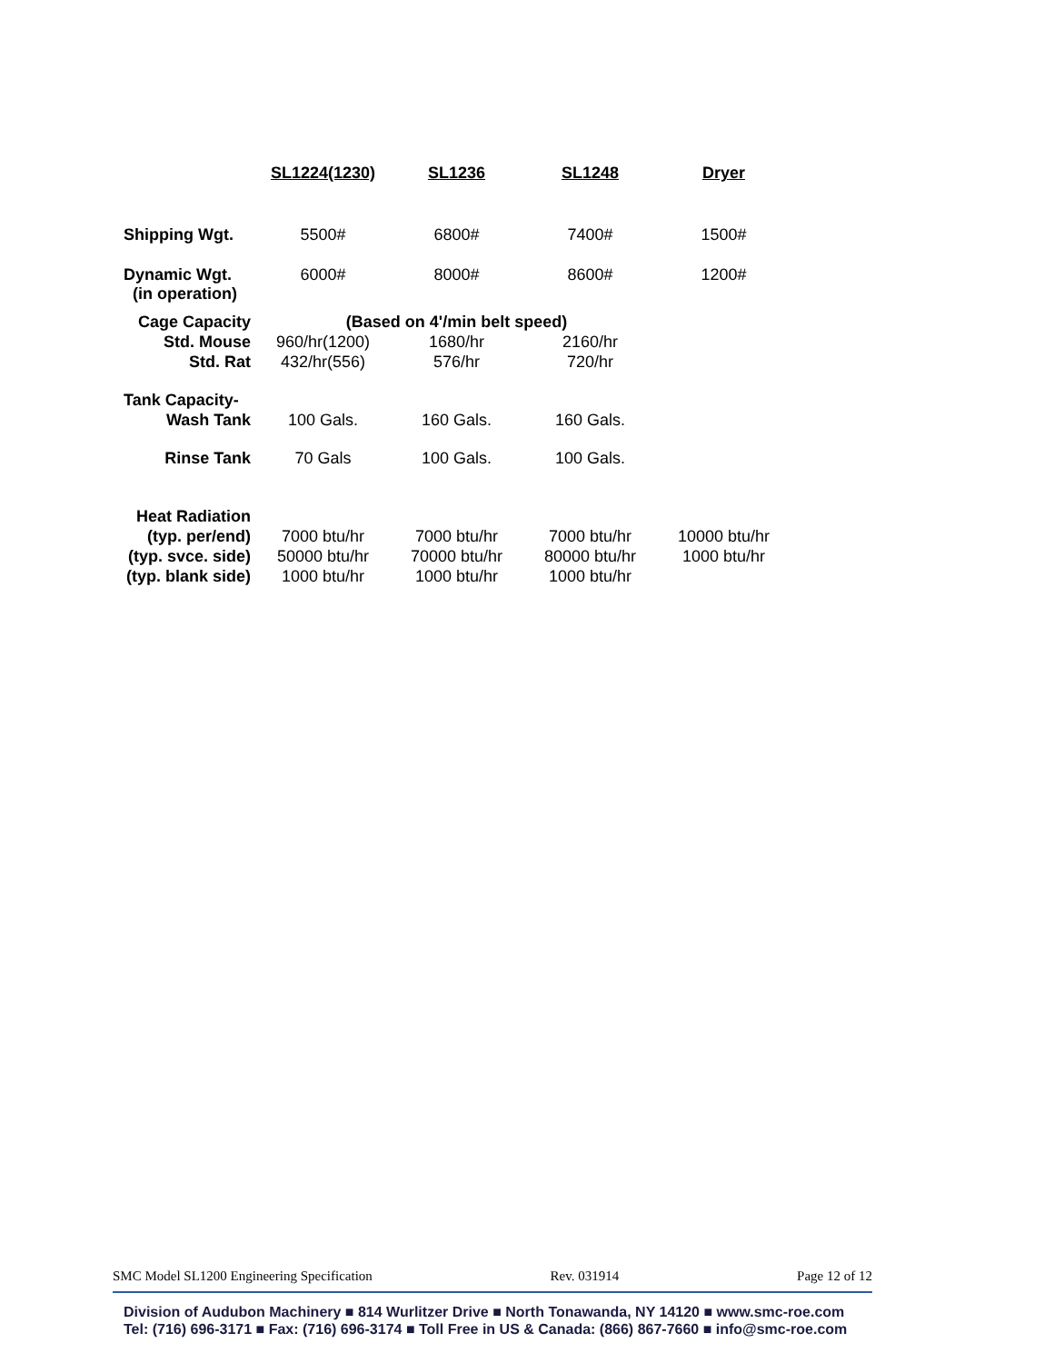| | SL1224(1230) | SL1236 | SL1248 | Dryer |
| Shipping Wgt. | 5500# | 6800# | 7400# | 1500# |
| Dynamic Wgt. (in operation) | 6000# | 8000# | 8600# | 1200# |
| Cage Capacity | (Based on 4'/min belt speed) | | | |
| Std. Mouse | 960/hr(1200) | 1680/hr | 2160/hr | |
| Std. Rat | 432/hr(556) | 576/hr | 720/hr | |
| Tank Capacity- | | | | |
| Wash Tank | 100 Gals. | 160 Gals. | 160 Gals. | |
| Rinse Tank | 70 Gals | 100 Gals. | 100 Gals. | |
| Heat Radiation | | | | |
| (typ. per/end) | 7000 btu/hr | 7000 btu/hr | 7000 btu/hr | 10000 btu/hr |
| (typ. svce. side) | 50000 btu/hr | 70000 btu/hr | 80000 btu/hr | 1000 btu/hr |
| (typ. blank side) | 1000 btu/hr | 1000 btu/hr | 1000 btu/hr | |
SMC Model SL1200 Engineering Specification Rev. 031914 Page 12 of 12
Division of Audubon Machinery ■ 814 Wurlitzer Drive ■ North Tonawanda, NY 14120 ■ www.smc-roe.com
Tel: (716) 696-3171 ■ Fax: (716) 696-3174 ■ Toll Free in US & Canada: (866) 867-7660 ■ info@smc-roe.com